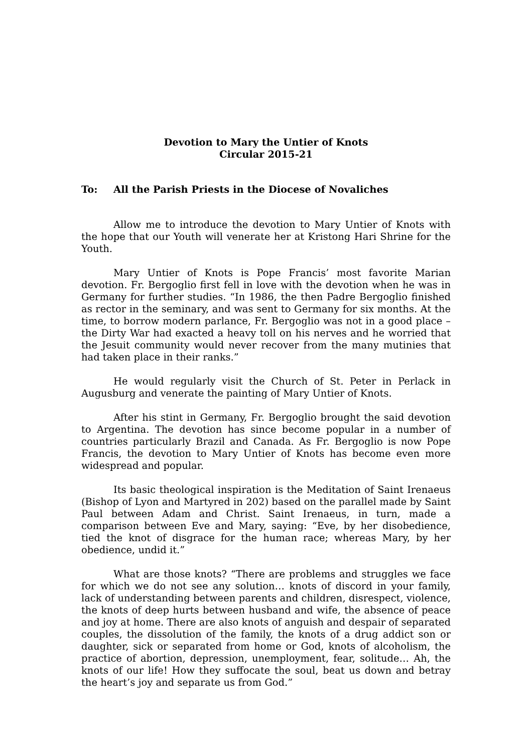Devotion to Mary the Untier of Knots
Circular 2015-21
To: All the Parish Priests in the Diocese of Novaliches
Allow me to introduce the devotion to Mary Untier of Knots with the hope that our Youth will venerate her at Kristong Hari Shrine for the Youth.
Mary Untier of Knots is Pope Francis’ most favorite Marian devotion. Fr. Bergoglio first fell in love with the devotion when he was in Germany for further studies. “In 1986, the then Padre Bergoglio finished as rector in the seminary, and was sent to Germany for six months. At the time, to borrow modern parlance, Fr. Bergoglio was not in a good place – the Dirty War had exacted a heavy toll on his nerves and he worried that the Jesuit community would never recover from the many mutinies that had taken place in their ranks.”
He would regularly visit the Church of St. Peter in Perlack in Augusburg and venerate the painting of Mary Untier of Knots.
After his stint in Germany, Fr. Bergoglio brought the said devotion to Argentina. The devotion has since become popular in a number of countries particularly Brazil and Canada. As Fr. Bergoglio is now Pope Francis, the devotion to Mary Untier of Knots has become even more widespread and popular.
Its basic theological inspiration is the Meditation of Saint Irenaeus (Bishop of Lyon and Martyred in 202) based on the parallel made by Saint Paul between Adam and Christ. Saint Irenaeus, in turn, made a comparison between Eve and Mary, saying: “Eve, by her disobedience, tied the knot of disgrace for the human race; whereas Mary, by her obedience, undid it.”
What are those knots? “There are problems and struggles we face for which we do not see any solution… knots of discord in your family, lack of understanding between parents and children, disrespect, violence, the knots of deep hurts between husband and wife, the absence of peace and joy at home. There are also knots of anguish and despair of separated couples, the dissolution of the family, the knots of a drug addict son or daughter, sick or separated from home or God, knots of alcoholism, the practice of abortion, depression, unemployment, fear, solitude… Ah, the knots of our life! How they suffocate the soul, beat us down and betray the heart’s joy and separate us from God.”